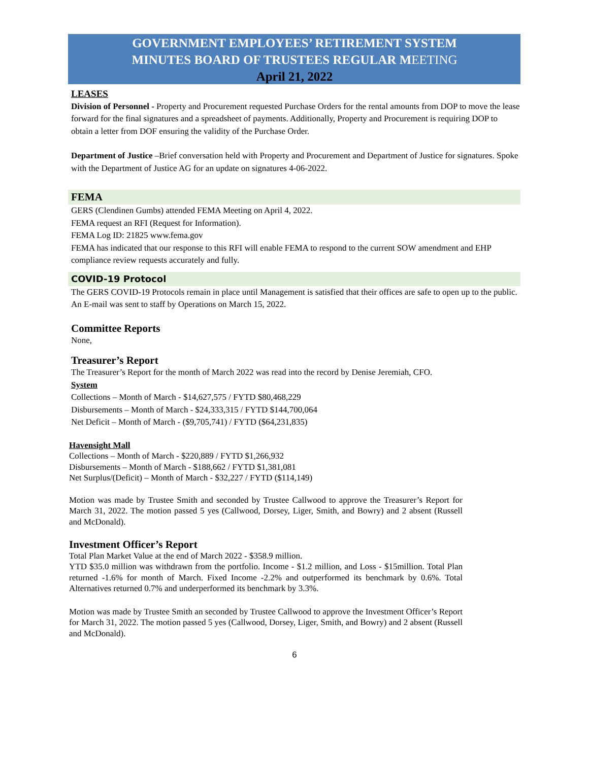GOVERNMENT EMPLOYEES’ RETIREMENT SYSTEM
MINUTES BOARD OF TRUSTEES REGULAR MEETING
April 21, 2022
LEASES
Division of Personnel - Property and Procurement requested Purchase Orders for the rental amounts from DOP to move the lease forward for the final signatures and a spreadsheet of payments. Additionally, Property and Procurement is requiring DOP to obtain a letter from DOF ensuring the validity of the Purchase Order.
Department of Justice –Brief conversation held with Property and Procurement and Department of Justice for signatures. Spoke with the Department of Justice AG for an update on signatures 4-06-2022.
FEMA
GERS (Clendinen Gumbs) attended FEMA Meeting on April 4, 2022.
FEMA request an RFI (Request for Information).
FEMA Log ID: 21825 www.fema.gov
FEMA has indicated that our response to this RFI will enable FEMA to respond to the current SOW amendment and EHP compliance review requests accurately and fully.
COVID-19 Protocol
The GERS COVID-19 Protocols remain in place until Management is satisfied that their offices are safe to open up to the public. An E-mail was sent to staff by Operations on March 15, 2022.
Committee Reports
None,
Treasurer’s Report
The Treasurer’s Report for the month of March 2022 was read into the record by Denise Jeremiah, CFO.
System
Collections – Month of March - $14,627,575 / FYTD $80,468,229
Disbursements – Month of March - $24,333,315 / FYTD $144,700,064
Net Deficit – Month of March - ($9,705,741) / FYTD ($64,231,835)
Havensight Mall
Collections – Month of March - $220,889 / FYTD $1,266,932
Disbursements – Month of March - $188,662 / FYTD $1,381,081
Net Surplus/(Deficit) – Month of March - $32,227 / FYTD ($114,149)
Motion was made by Trustee Smith and seconded by Trustee Callwood to approve the Treasurer’s Report for March 31, 2022. The motion passed 5 yes (Callwood, Dorsey, Liger, Smith, and Bowry) and 2 absent (Russell and McDonald).
Investment Officer’s Report
Total Plan Market Value at the end of March 2022 - $358.9 million.
YTD $35.0 million was withdrawn from the portfolio. Income - $1.2 million, and Loss - $15million. Total Plan returned -1.6% for month of March. Fixed Income -2.2% and outperformed its benchmark by 0.6%. Total Alternatives returned 0.7% and underperformed its benchmark by 3.3%.
Motion was made by Trustee Smith an seconded by Trustee Callwood to approve the Investment Officer’s Report for March 31, 2022. The motion passed 5 yes (Callwood, Dorsey, Liger, Smith, and Bowry) and 2 absent (Russell and McDonald).
6